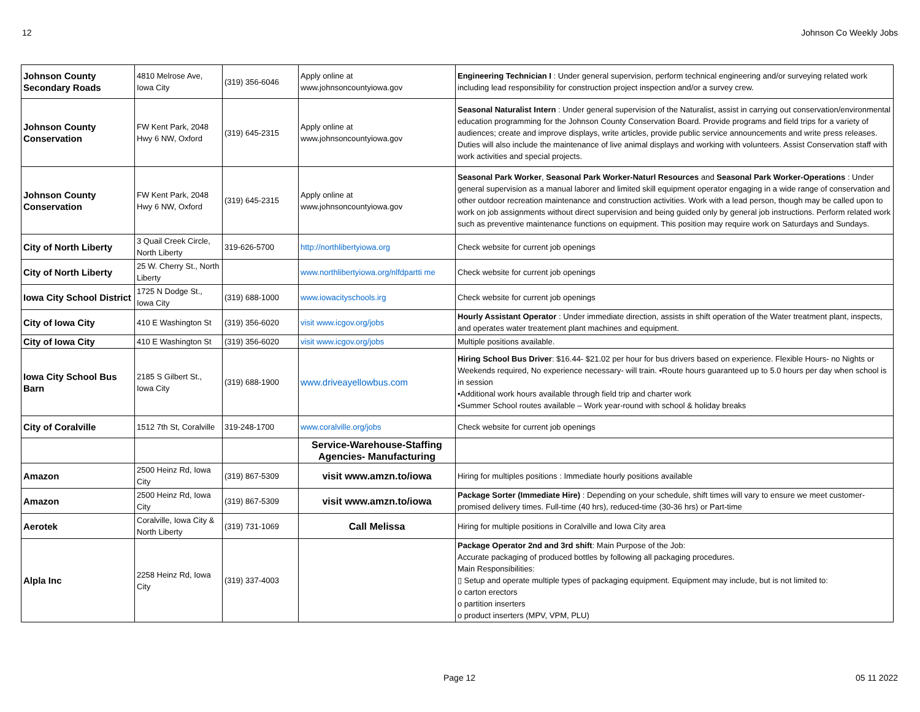12 Johnson Co Weekly Jobs
| Johnson County Secondary Roads | 4810 Melrose Ave, Iowa City | (319) 356-6046 | Apply online at www.johnsoncountyiowa.gov | Engineering Technician I : Under general supervision, perform technical engineering and/or surveying related work including lead responsibility for construction project inspection and/or a survey crew. |
| Johnson County Conservation | FW Kent Park, 2048 Hwy 6 NW, Oxford | (319) 645-2315 | Apply online at www.johnsoncountyiowa.gov | Seasonal Naturalist Intern : Under general supervision of the Naturalist, assist in carrying out conservation/environmental education programming for the Johnson County Conservation Board. Provide programs and field trips for a variety of audiences; create and improve displays, write articles, provide public service announcements and write press releases. Duties will also include the maintenance of live animal displays and working with volunteers. Assist Conservation staff with work activities and special projects. |
| Johnson County Conservation | FW Kent Park, 2048 Hwy 6 NW, Oxford | (319) 645-2315 | Apply online at www.johnsoncountyiowa.gov | Seasonal Park Worker , Seasonal Park Worker-Naturl Resources and Seasonal Park Worker-Operations : Under general supervision as a manual laborer and limited skill equipment operator engaging in a wide range of conservation and other outdoor recreation maintenance and construction activities. Work with a lead person, though may be called upon to work on job assignments without direct supervision and being guided only by general job instructions. Perform related work such as preventive maintenance functions on equipment. This position may require work on Saturdays and Sundays. |
| City of North Liberty | 3 Quail Creek Circle, North Liberty | 319-626-5700 | http://northlibertyiowa.org | Check website for current job openings |
| City of North Liberty | 25 W. Cherry St., North Liberty | | www.northlibertyiowa.org/nlfdpartti me | Check website for current job openings |
| Iowa City School District | 1725 N Dodge St., Iowa City | (319) 688-1000 | www.iowacityschools.irg | Check website for current job openings |
| City of Iowa City | 410 E Washington St | (319) 356-6020 | visit www.icgov.org/jobs | Hourly Assistant Operator : Under immediate direction, assists in shift operation of the Water treatment plant, inspects, and operates water treatement plant machines and equipment. |
| City of Iowa City | 410 E Washington St | (319) 356-6020 | visit www.icgov.org/jobs | Multiple positions available. |
| Iowa City School Bus Barn | 2185 S Gilbert St., Iowa City | (319) 688-1900 | www.driveayellowbus.com | Hiring School Bus Driver : $16.44- $21.02 per hour for bus drivers based on experience. Flexible Hours- no Nights or Weekends required, No experience necessary- will train. •Route hours guaranteed up to 5.0 hours per day when school is in session •Additional work hours available through field trip and charter work •Summer School routes available – Work year-round with school & holiday breaks |
| City of Coralville | 1512 7th St, Coralville | 319-248-1700 | www.coralville.org/jobs | Check website for current job openings |
| | | | Service-Warehouse-Staffing Agencies- Manufacturing | |
| Amazon | 2500 Heinz Rd, Iowa City | (319) 867-5309 | visit www.amzn.to/iowa | Hiring for multiples positions : Immediate hourly positions available |
| Amazon | 2500 Heinz Rd, Iowa City | (319) 867-5309 | visit www.amzn.to/iowa | Package Sorter (Immediate Hire) : Depending on your schedule, shift times will vary to ensure we meet customer-promised delivery times. Full-time (40 hrs), reduced-time (30-36 hrs) or Part-time |
| Aerotek | Coralville, Iowa City & North Liberty | (319) 731-1069 | Call Melissa | Hiring for multiple positions in Coralville and Iowa City area |
| Alpla Inc | 2258 Heinz Rd, Iowa City | (319) 337-4003 | | Package Operator 2nd and 3rd shift : Main Purpose of the Job: Accurate packaging of produced bottles by following all packaging procedures. Main Responsibilities: ▯ Setup and operate multiple types of packaging equipment. Equipment may include, but is not limited to: o carton erectors o partition inserters o product inserters (MPV, VPM, PLU) |
Page 12 05 11 2022